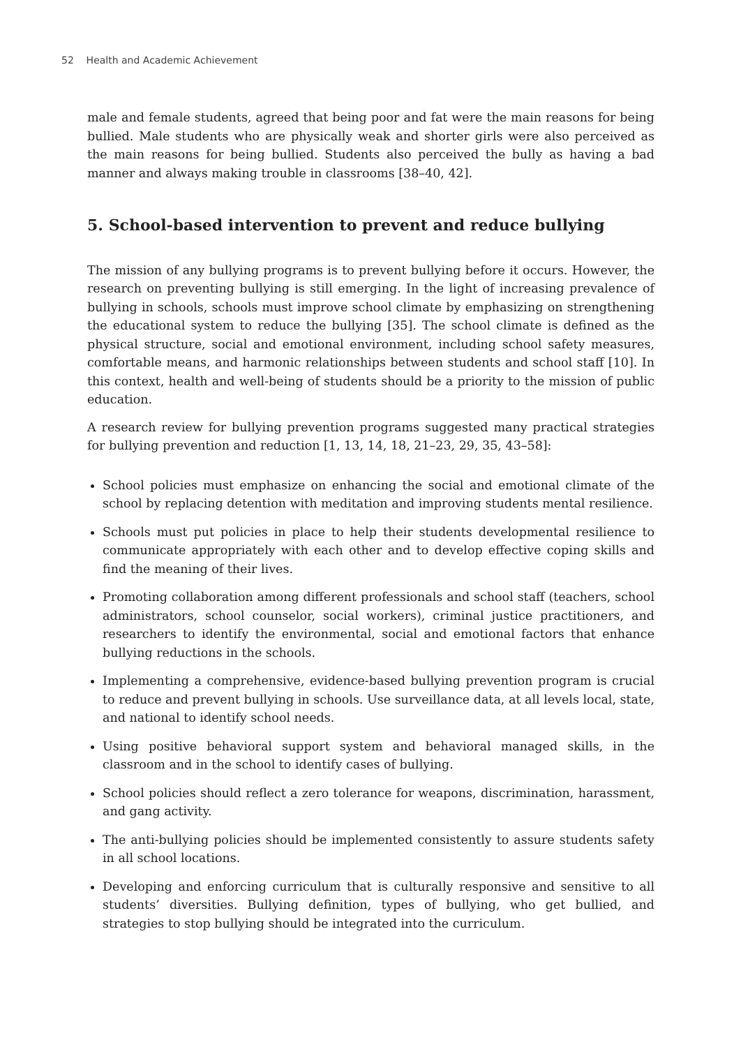52 Health and Academic Achievement
male and female students, agreed that being poor and fat were the main reasons for being bullied. Male students who are physically weak and shorter girls were also perceived as the main reasons for being bullied. Students also perceived the bully as having a bad manner and always making trouble in classrooms [38–40, 42].
5. School-based intervention to prevent and reduce bullying
The mission of any bullying programs is to prevent bullying before it occurs. However, the research on preventing bullying is still emerging. In the light of increasing prevalence of bullying in schools, schools must improve school climate by emphasizing on strengthening the educational system to reduce the bullying [35]. The school climate is defined as the physical structure, social and emotional environment, including school safety measures, comfortable means, and harmonic relationships between students and school staff [10]. In this context, health and well-being of students should be a priority to the mission of public education.
A research review for bullying prevention programs suggested many practical strategies for bullying prevention and reduction [1, 13, 14, 18, 21–23, 29, 35, 43–58]:
School policies must emphasize on enhancing the social and emotional climate of the school by replacing detention with meditation and improving students mental resilience.
Schools must put policies in place to help their students developmental resilience to communicate appropriately with each other and to develop effective coping skills and find the meaning of their lives.
Promoting collaboration among different professionals and school staff (teachers, school administrators, school counselor, social workers), criminal justice practitioners, and researchers to identify the environmental, social and emotional factors that enhance bullying reductions in the schools.
Implementing a comprehensive, evidence-based bullying prevention program is crucial to reduce and prevent bullying in schools. Use surveillance data, at all levels local, state, and national to identify school needs.
Using positive behavioral support system and behavioral managed skills, in the classroom and in the school to identify cases of bullying.
School policies should reflect a zero tolerance for weapons, discrimination, harassment, and gang activity.
The anti-bullying policies should be implemented consistently to assure students safety in all school locations.
Developing and enforcing curriculum that is culturally responsive and sensitive to all students’ diversities. Bullying definition, types of bullying, who get bullied, and strategies to stop bullying should be integrated into the curriculum.